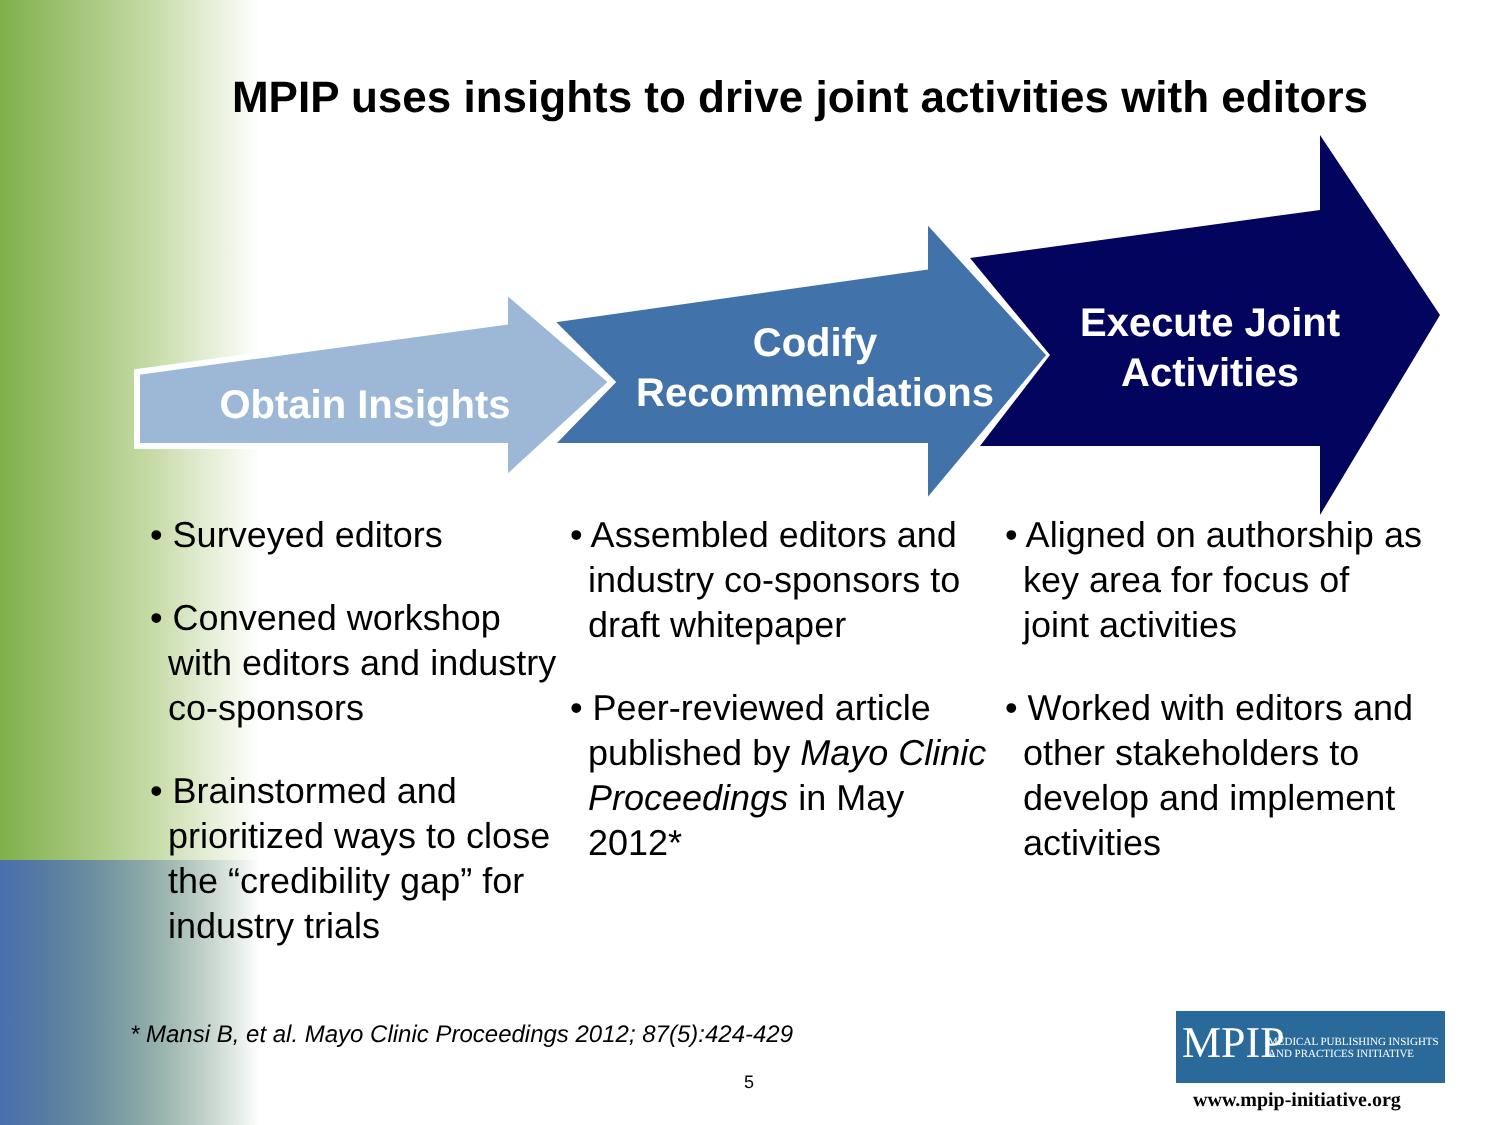MPIP uses insights to drive joint activities with editors
Obtain Insights
Codify Recommendations
Execute Joint Activities
• Surveyed editors
• Convened workshop with editors and industry co-sponsors
• Brainstormed and prioritized ways to close the “credibility gap” for industry trials
• Assembled editors and industry co-sponsors to draft whitepaper
• Peer-reviewed article published by Mayo Clinic Proceedings in May 2012*
• Aligned on authorship as key area for focus of joint activities
• Worked with editors and other stakeholders to develop and implement activities
* Mansi B, et al. Mayo Clinic Proceedings 2012; 87(5):424-429
5
MPIP MEDICAL PUBLISHING INSIGHTS
AND PRACTICES INITIATIVE
www.mpip-initiative.org